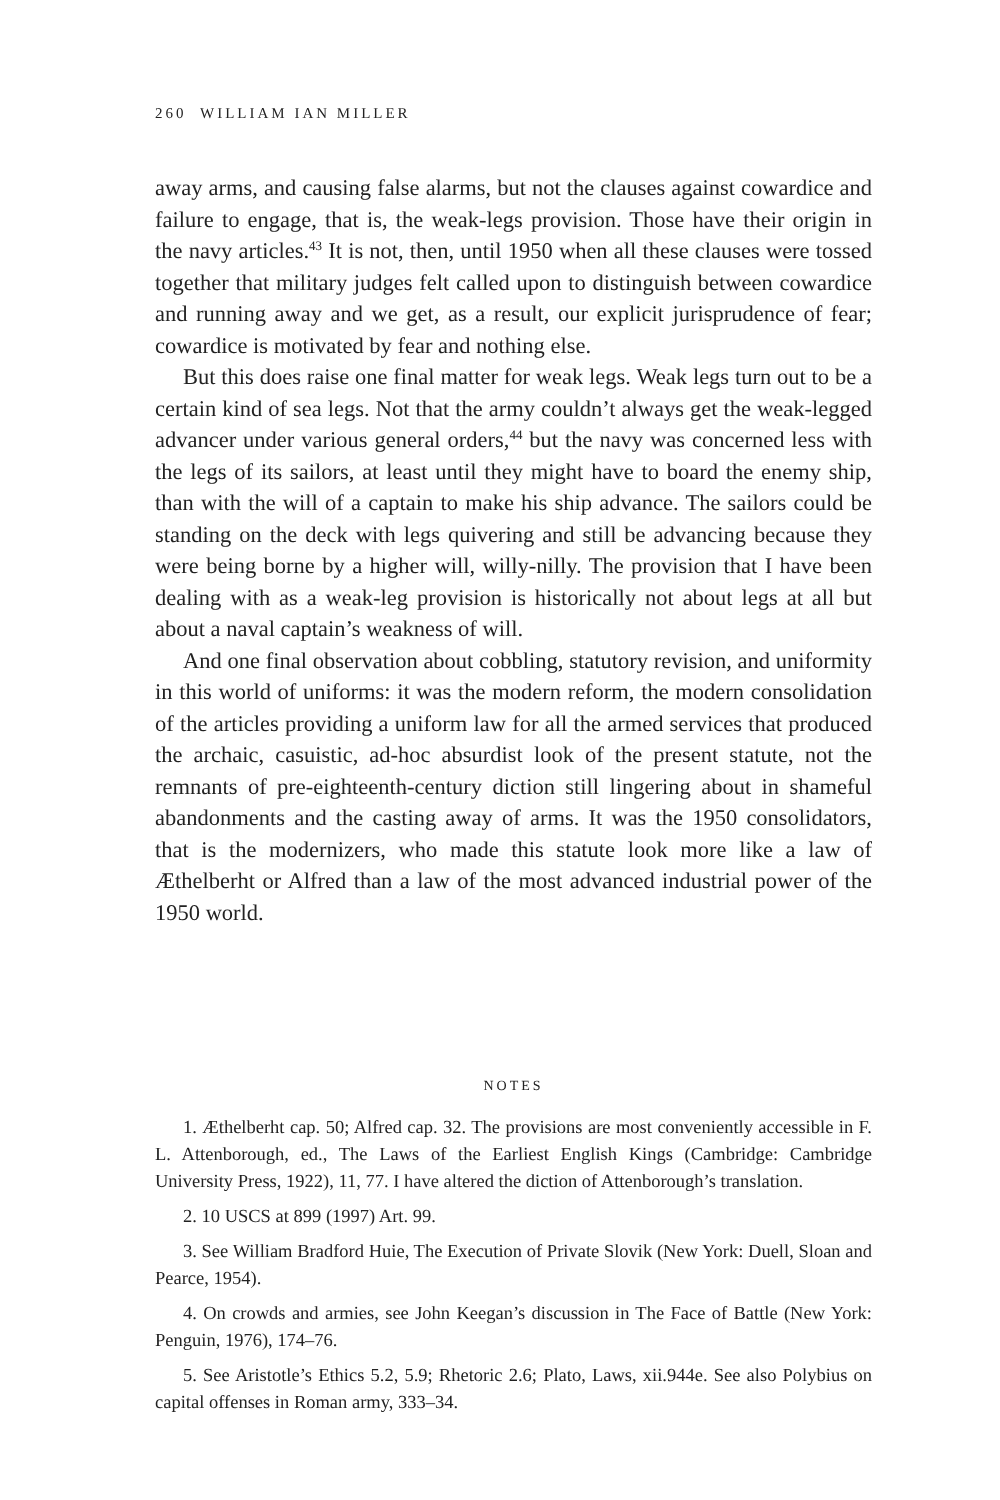260 WILLIAM IAN MILLER
away arms, and causing false alarms, but not the clauses against cowardice and failure to engage, that is, the weak-legs provision. Those have their origin in the navy articles.<sup>43</sup> It is not, then, until 1950 when all these clauses were tossed together that military judges felt called upon to distinguish between cowardice and running away and we get, as a result, our explicit jurisprudence of fear; cowardice is motivated by fear and nothing else.
But this does raise one final matter for weak legs. Weak legs turn out to be a certain kind of sea legs. Not that the army couldn’t always get the weak-legged advancer under various general orders,<sup>44</sup> but the navy was concerned less with the legs of its sailors, at least until they might have to board the enemy ship, than with the will of a captain to make his ship advance. The sailors could be standing on the deck with legs quivering and still be advancing because they were being borne by a higher will, willy-nilly. The provision that I have been dealing with as a weak-leg provision is historically not about legs at all but about a naval captain’s weakness of will.
And one final observation about cobbling, statutory revision, and uniformity in this world of uniforms: it was the modern reform, the modern consolidation of the articles providing a uniform law for all the armed services that produced the archaic, casuistic, ad-hoc absurdist look of the present statute, not the remnants of pre-eighteenth-century diction still lingering about in shameful abandonments and the casting away of arms. It was the 1950 consolidators, that is the modernizers, who made this statute look more like a law of Æthelberht or Alfred than a law of the most advanced industrial power of the 1950 world.
NOTES
1. Æthelberht cap. 50; Alfred cap. 32. The provisions are most conveniently accessible in F. L. Attenborough, ed., The Laws of the Earliest English Kings (Cambridge: Cambridge University Press, 1922), 11, 77. I have altered the diction of Attenborough’s translation.
2. 10 USCS at 899 (1997) Art. 99.
3. See William Bradford Huie, The Execution of Private Slovik (New York: Duell, Sloan and Pearce, 1954).
4. On crowds and armies, see John Keegan’s discussion in The Face of Battle (New York: Penguin, 1976), 174–76.
5. See Aristotle’s Ethics 5.2, 5.9; Rhetoric 2.6; Plato, Laws, xii.944e. See also Polybius on capital offenses in Roman army, 333–34.